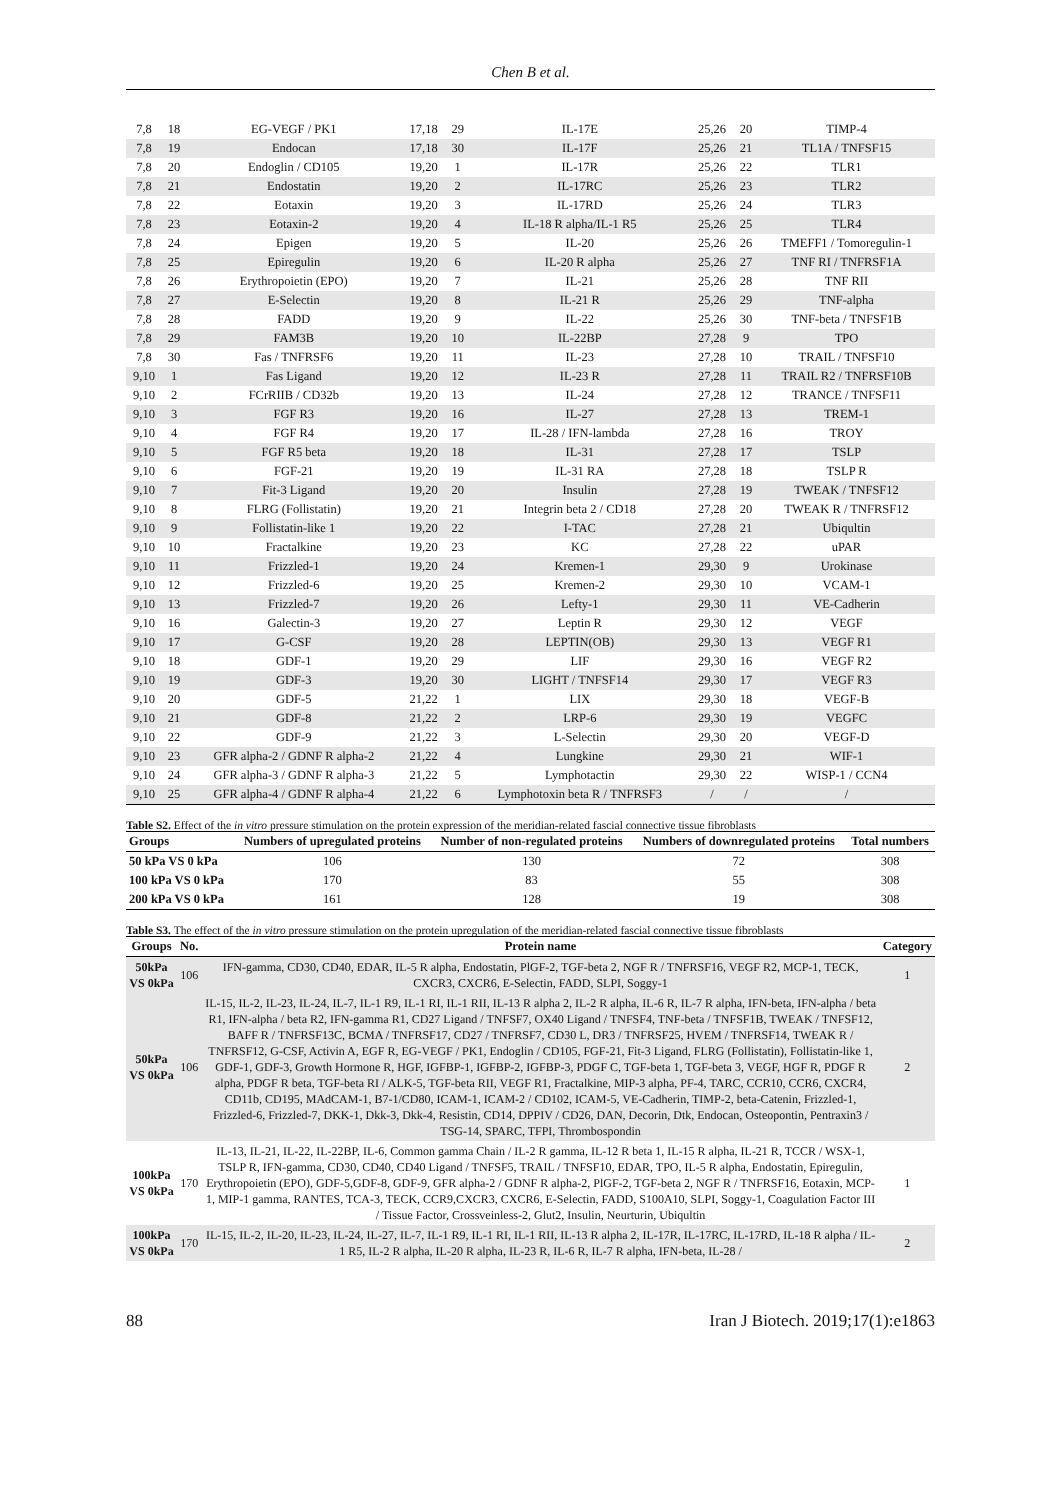Chen B et al.
| 7,8 | 18 | EG-VEGF / PK1 | 17,18 | 29 | IL-17E | 25,26 | 20 | TIMP-4 |
| 7,8 | 19 | Endocan | 17,18 | 30 | IL-17F | 25,26 | 21 | TL1A / TNFSF15 |
| 7,8 | 20 | Endoglin / CD105 | 19,20 | 1 | IL-17R | 25,26 | 22 | TLR1 |
| 7,8 | 21 | Endostatin | 19,20 | 2 | IL-17RC | 25,26 | 23 | TLR2 |
| 7,8 | 22 | Eotaxin | 19,20 | 3 | IL-17RD | 25,26 | 24 | TLR3 |
| 7,8 | 23 | Eotaxin-2 | 19,20 | 4 | IL-18 R alpha/IL-1 R5 | 25,26 | 25 | TLR4 |
| 7,8 | 24 | Epigen | 19,20 | 5 | IL-20 | 25,26 | 26 | TMEFF1 / Tomoregulin-1 |
| 7,8 | 25 | Epiregulin | 19,20 | 6 | IL-20 R alpha | 25,26 | 27 | TNF RI / TNFRSF1A |
| 7,8 | 26 | Erythropoietin (EPO) | 19,20 | 7 | IL-21 | 25,26 | 28 | TNF RII |
| 7,8 | 27 | E-Selectin | 19,20 | 8 | IL-21 R | 25,26 | 29 | TNF-alpha |
| 7,8 | 28 | FADD | 19,20 | 9 | IL-22 | 25,26 | 30 | TNF-beta / TNFSF1B |
| 7,8 | 29 | FAM3B | 19,20 | 10 | IL-22BP | 27,28 | 9 | TPO |
| 7,8 | 30 | Fas / TNFRSF6 | 19,20 | 11 | IL-23 | 27,28 | 10 | TRAIL / TNFSF10 |
| 9,10 | 1 | Fas Ligand | 19,20 | 12 | IL-23 R | 27,28 | 11 | TRAIL R2 / TNFRSF10B |
| 9,10 | 2 | FCrRIIB / CD32b | 19,20 | 13 | IL-24 | 27,28 | 12 | TRANCE / TNFSF11 |
| 9,10 | 3 | FGF R3 | 19,20 | 16 | IL-27 | 27,28 | 13 | TREM-1 |
| 9,10 | 4 | FGF R4 | 19,20 | 17 | IL-28 / IFN-lambda | 27,28 | 16 | TROY |
| 9,10 | 5 | FGF R5 beta | 19,20 | 18 | IL-31 | 27,28 | 17 | TSLP |
| 9,10 | 6 | FGF-21 | 19,20 | 19 | IL-31 RA | 27,28 | 18 | TSLP R |
| 9,10 | 7 | Fit-3 Ligand | 19,20 | 20 | Insulin | 27,28 | 19 | TWEAK / TNFSF12 |
| 9,10 | 8 | FLRG (Follistatin) | 19,20 | 21 | Integrin beta 2 / CD18 | 27,28 | 20 | TWEAK R / TNFRSF12 |
| 9,10 | 9 | Follistatin-like 1 | 19,20 | 22 | I-TAC | 27,28 | 21 | Ubiqultin |
| 9,10 | 10 | Fractalkine | 19,20 | 23 | KC | 27,28 | 22 | uPAR |
| 9,10 | 11 | Frizzled-1 | 19,20 | 24 | Kremen-1 | 29,30 | 9 | Urokinase |
| 9,10 | 12 | Frizzled-6 | 19,20 | 25 | Kremen-2 | 29,30 | 10 | VCAM-1 |
| 9,10 | 13 | Frizzled-7 | 19,20 | 26 | Lefty-1 | 29,30 | 11 | VE-Cadherin |
| 9,10 | 16 | Galectin-3 | 19,20 | 27 | Leptin R | 29,30 | 12 | VEGF |
| 9,10 | 17 | G-CSF | 19,20 | 28 | LEPTIN(OB) | 29,30 | 13 | VEGF R1 |
| 9,10 | 18 | GDF-1 | 19,20 | 29 | LIF | 29,30 | 16 | VEGF R2 |
| 9,10 | 19 | GDF-3 | 19,20 | 30 | LIGHT / TNFSF14 | 29,30 | 17 | VEGF R3 |
| 9,10 | 20 | GDF-5 | 21,22 | 1 | LIX | 29,30 | 18 | VEGF-B |
| 9,10 | 21 | GDF-8 | 21,22 | 2 | LRP-6 | 29,30 | 19 | VEGFC |
| 9,10 | 22 | GDF-9 | 21,22 | 3 | L-Selectin | 29,30 | 20 | VEGF-D |
| 9,10 | 23 | GFR alpha-2 / GDNF R alpha-2 | 21,22 | 4 | Lungkine | 29,30 | 21 | WIF-1 |
| 9,10 | 24 | GFR alpha-3 / GDNF R alpha-3 | 21,22 | 5 | Lymphotactin | 29,30 | 22 | WISP-1 / CCN4 |
| 9,10 | 25 | GFR alpha-4 / GDNF R alpha-4 | 21,22 | 6 | Lymphotoxin beta R / TNFRSF3 | / | / | / |
Table S2. Effect of the in vitro pressure stimulation on the protein expression of the meridian-related fascial connective tissue fibroblasts
| Groups | Numbers of upregulated proteins | Number of non-regulated proteins | Numbers of downregulated proteins | Total numbers |
| --- | --- | --- | --- | --- |
| 50 kPa VS 0 kPa | 106 | 130 | 72 | 308 |
| 100 kPa VS 0 kPa | 170 | 83 | 55 | 308 |
| 200 kPa VS 0 kPa | 161 | 128 | 19 | 308 |
Table S3. The effect of the in vitro pressure stimulation on the protein upregulation of the meridian-related fascial connective tissue fibroblasts
| Groups | No. | Protein name | Category |
| --- | --- | --- | --- |
| 50kPa VS 0kPa | 106 | IFN-gamma, CD30, CD40, EDAR, IL-5 R alpha, Endostatin, PlGF-2, TGF-beta 2, NGF R / TNFRSF16, VEGF R2, MCP-1, TECK, CXCR3, CXCR6, E-Selectin, FADD, SLPI, Soggy-1 | 1 |
| 50kPa VS 0kPa | 106 | IL-15, IL-2, IL-23, IL-24, IL-7, IL-1 R9, IL-1 RI, IL-1 RII, IL-13 R alpha 2, IL-2 R alpha, IL-6 R, IL-7 R alpha, IFN-beta, IFN-alpha / beta R1, IFN-alpha / beta R2, IFN-gamma R1, CD27 Ligand / TNFSF7, OX40 Ligand / TNFSF4, TNF-beta / TNFSF1B, TWEAK / TNFSF12, BAFF R / TNFRSF13C, BCMA / TNFRSF17, CD27 / TNFRSF7, CD30 L, DR3 / TNFRSF25, HVEM / TNFRSF14, TWEAK R / TNFRSF12, G-CSF, Activin A, EGF R, EG-VEGF / PK1, Endoglin / CD105, FGF-21, Fit-3 Ligand, FLRG (Follistatin), Follistatin-like 1, GDF-1, GDF-3, Growth Hormone R, HGF, IGFBP-1, IGFBP-2, IGFBP-3, PDGF C, TGF-beta 1, TGF-beta 3, VEGF, HGF R, PDGF R alpha, PDGF R beta, TGF-beta RI / ALK-5, TGF-beta RII, VEGF R1, Fractalkine, MIP-3 alpha, PF-4, TARC, CCR10, CCR6, CXCR4, CD11b, CD195, MAdCAM-1, B7-1/CD80, ICAM-1, ICAM-2 / CD102, ICAM-5, VE-Cadherin, TIMP-2, beta-Catenin, Frizzled-1, Frizzled-6, Frizzled-7, DKK-1, Dkk-3, Dkk-4, Resistin, CD14, DPPIV / CD26, DAN, Decorin, Dtk, Endocan, Osteopontin, Pentraxin3 / TSG-14, SPARC, TFPI, Thrombospondin | 2 |
| 100kPa VS 0kPa | 170 | IL-13, IL-21, IL-22, IL-22BP, IL-6, Common gamma Chain / IL-2 R gamma, IL-12 R beta 1, IL-15 R alpha, IL-21 R, TCCR / WSX-1, TSLP R, IFN-gamma, CD30, CD40, CD40 Ligand / TNFSF5, TRAIL / TNFSF10, EDAR, TPO, IL-5 R alpha, Endostatin, Epiregulin, Erythropoietin (EPO), GDF-5,GDF-8, GDF-9, GFR alpha-2 / GDNF R alpha-2, PlGF-2, TGF-beta 2, NGF R / TNFRSF16, Eotaxin, MCP-1, MIP-1 gamma, RANTES, TCA-3, TECK, CCR9,CXCR3, CXCR6, E-Selectin, FADD, S100A10, SLPI, Soggy-1, Coagulation Factor III / Tissue Factor, Crossveinless-2, Glut2, Insulin, Neurturin, Ubiqultin | 1 |
| 100kPa VS 0kPa | 170 | IL-15, IL-2, IL-20, IL-23, IL-24, IL-27, IL-7, IL-1 R9, IL-1 RI, IL-1 RII, IL-13 R alpha 2, IL-17R, IL-17RC, IL-17RD, IL-18 R alpha / IL-1 R5, IL-2 R alpha, IL-20 R alpha, IL-23 R, IL-6 R, IL-7 R alpha, IFN-beta, IL-28 / | 2 |
88 Iran J Biotech. 2019;17(1):e1863